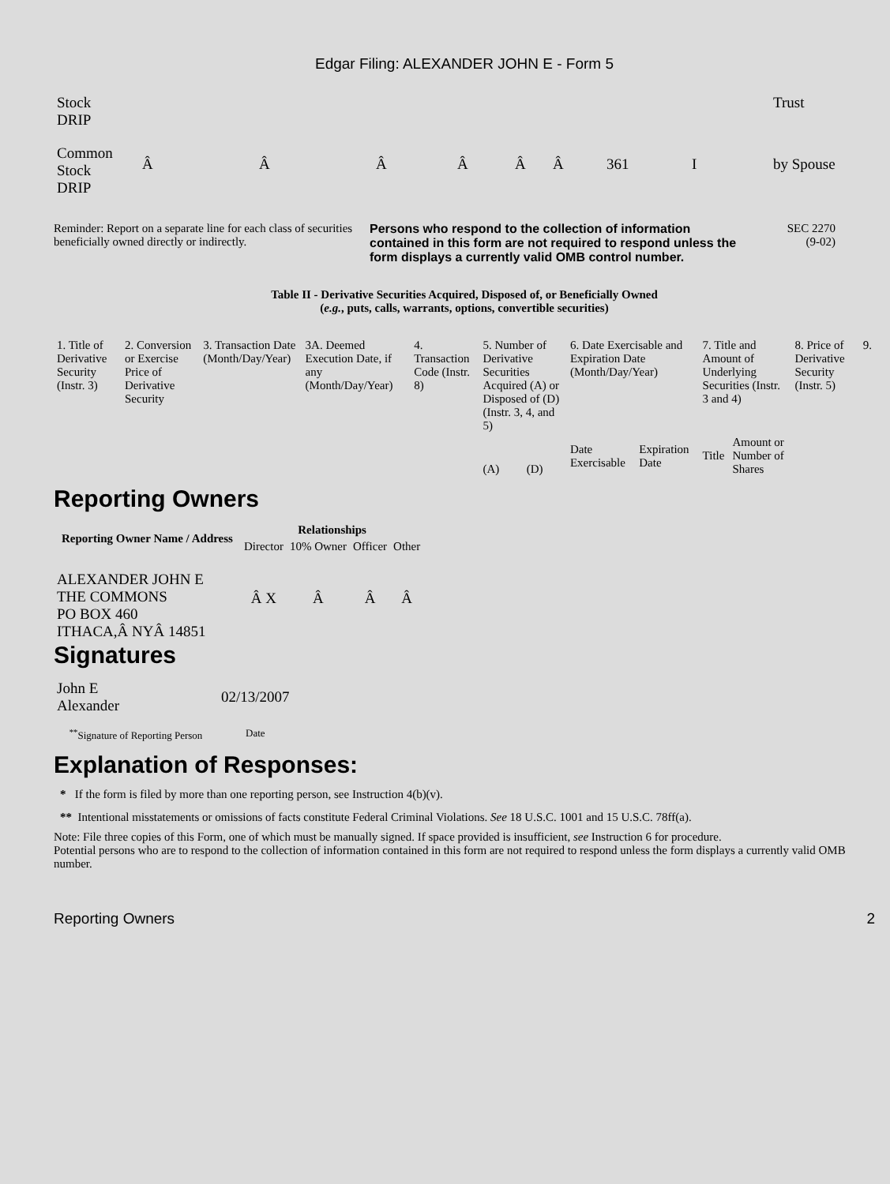Edgar Filing: ALEXANDER JOHN E - Form 5
| Stock DRIP | | | | | | | | | Trust |
| Common Stock DRIP | Â | Â | Â | Â | Â | Â | 361 | I | by Spouse |
Reminder: Report on a separate line for each class of securities beneficially owned directly or indirectly.
Persons who respond to the collection of information contained in this form are not required to respond unless the form displays a currently valid OMB control number.
SEC 2270
(9-02)
Table II - Derivative Securities Acquired, Disposed of, or Beneficially Owned
(e.g., puts, calls, warrants, options, convertible securities)
| 1. Title of Derivative Security (Instr. 3) | 2. Conversion or Exercise Price of Derivative Security | 3. Transaction Date (Month/Day/Year) | 3A. Deemed Execution Date, if any (Month/Day/Year) | 4. Transaction Code (Instr. 8) | 5. Number of Derivative Securities Acquired (A) or Disposed of (D) (Instr. 3, 4, and 5) | | 6. Date Exercisable and Expiration Date (Month/Day/Year) | | 7. Title and Amount of Underlying Securities (Instr. 3 and 4) | | 8. Price of Derivative Security (Instr. 5) | 9. |
| | | | | | (A) | (D) | Date Exercisable | Expiration Date | Title | Amount or Number of Shares | | |
Reporting Owners
| Reporting Owner Name / Address | Relationships | | | |
| --- | --- | --- | --- | --- |
| | Director | 10% Owner | Officer | Other |
| ALEXANDER JOHN E THE COMMONS PO BOX 460 ITHACA,Â NYÂ 14851 | Â X | Â | Â | Â |
Signatures
| John E Alexander | 02/13/2007 |
| <sup>**</sup> Signature of Reporting Person | Date |
Explanation of Responses:
* If the form is filed by more than one reporting person, see Instruction 4(b)(v).
** Intentional misstatements or omissions of facts constitute Federal Criminal Violations. See 18 U.S.C. 1001 and 15 U.S.C. 78ff(a).
Note: File three copies of this Form, one of which must be manually signed. If space provided is insufficient, see Instruction 6 for procedure.
Potential persons who are to respond to the collection of information contained in this form are not required to respond unless the form displays a currently valid OMB number.
Reporting Owners 2